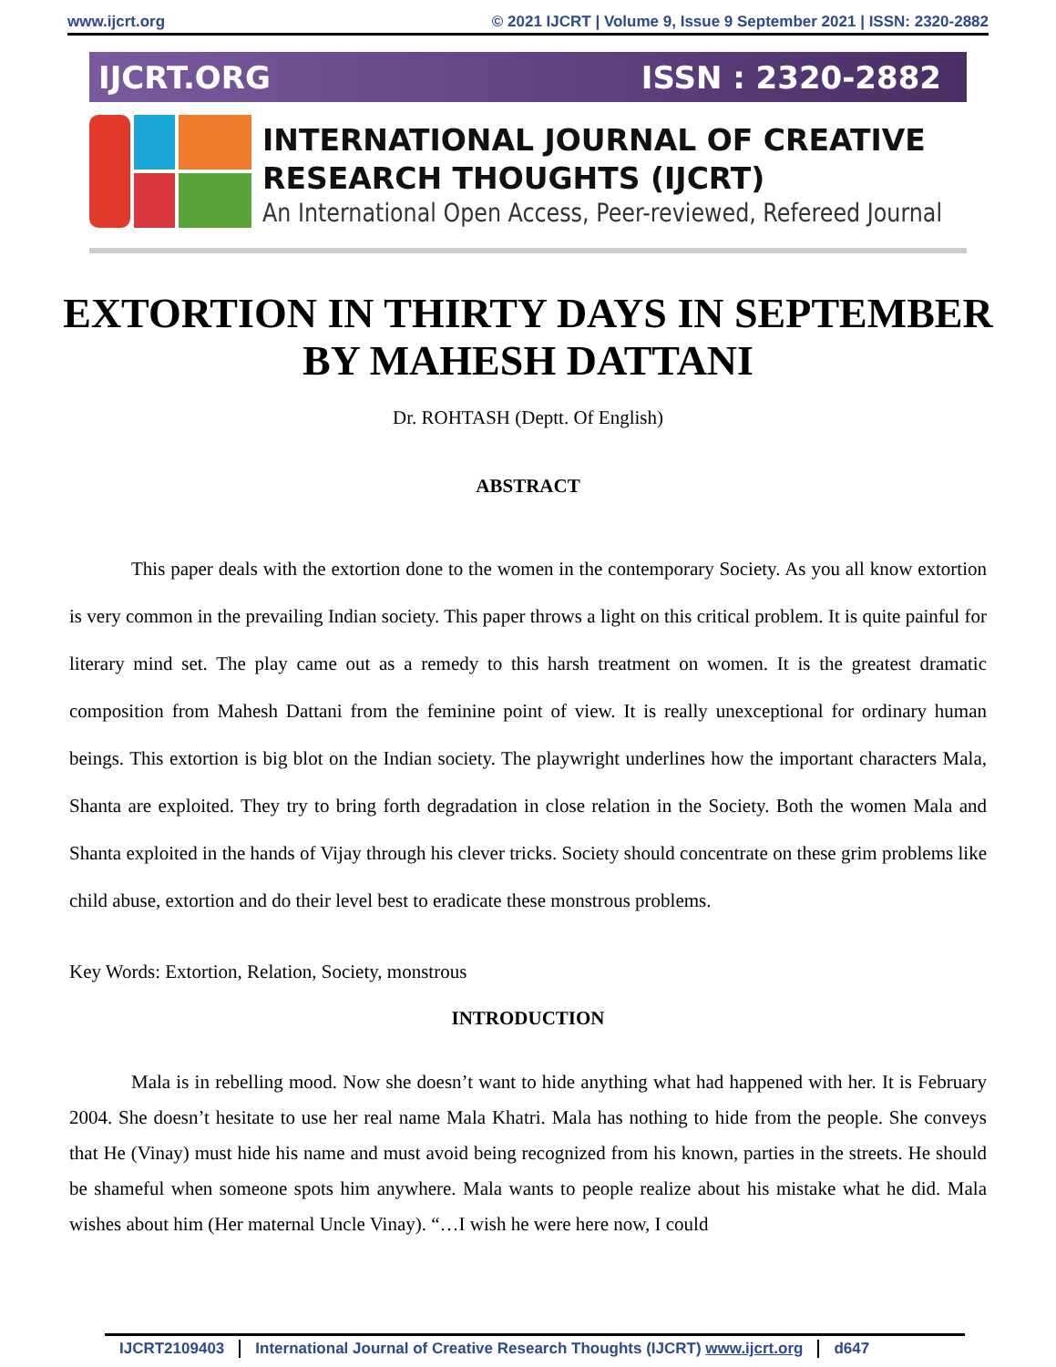www.ijcrt.org © 2021 IJCRT | Volume 9, Issue 9 September 2021 | ISSN: 2320-2882
IJCRT.ORG ISSN : 2320-2882
INTERNATIONAL JOURNAL OF CREATIVE RESEARCH THOUGHTS (IJCRT)
An International Open Access, Peer-reviewed, Refereed Journal
EXTORTION IN THIRTY DAYS IN SEPTEMBER BY MAHESH DATTANI
Dr. ROHTASH (Deptt. Of English)
ABSTRACT
This paper deals with the extortion done to the women in the contemporary Society. As you all know extortion is very common in the prevailing Indian society. This paper throws a light on this critical problem. It is quite painful for literary mind set. The play came out as a remedy to this harsh treatment on women. It is the greatest dramatic composition from Mahesh Dattani from the feminine point of view. It is really unexceptional for ordinary human beings. This extortion is big blot on the Indian society. The playwright underlines how the important characters Mala, Shanta are exploited. They try to bring forth degradation in close relation in the Society. Both the women Mala and Shanta exploited in the hands of Vijay through his clever tricks. Society should concentrate on these grim problems like child abuse, extortion and do their level best to eradicate these monstrous problems.
Key Words: Extortion, Relation, Society, monstrous
INTRODUCTION
Mala is in rebelling mood. Now she doesn’t want to hide anything what had happened with her. It is February 2004. She doesn’t hesitate to use her real name Mala Khatri. Mala has nothing to hide from the people. She conveys that He (Vinay) must hide his name and must avoid being recognized from his known, parties in the streets. He should be shameful when someone spots him anywhere. Mala wants to people realize about his mistake what he did. Mala wishes about him (Her maternal Uncle Vinay). “…I wish he were here now, I could
IJCRT2109403 International Journal of Creative Research Thoughts (IJCRT) www.ijcrt.org d647